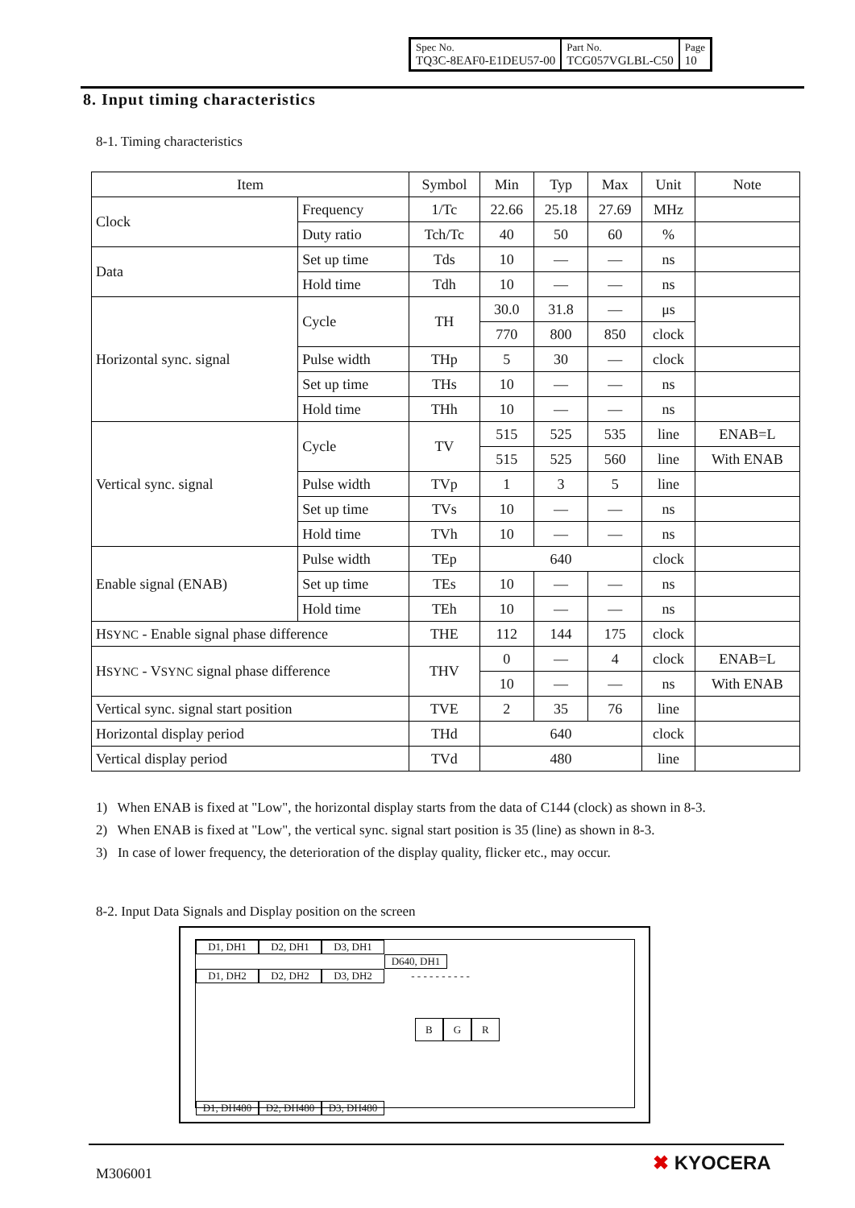| Spec No. TQ3C-8EAF0-E1DEU57-00 | Part No. TCG057VGLBL-C50 | Page 10 |
8. Input timing characteristics
8-1. Timing characteristics
| Item | | Symbol | Min | Typ | Max | Unit | Note |
| --- | --- | --- | --- | --- | --- | --- | --- |
| Clock | Frequency | 1/Tc | 22.66 | 25.18 | 27.69 | MHz | |
| | Duty ratio | Tch/Tc | 40 | 50 | 60 | % | |
| Data | Set up time | Tds | 10 | — | — | ns | |
| | Hold time | Tdh | 10 | — | — | ns | |
| Horizontal sync. signal | Cycle | TH | 30.0 | 31.8 | — | μs | |
| | | | 770 | 800 | 850 | clock | |
| | Pulse width | THp | 5 | 30 | — | clock | |
| | Set up time | THs | 10 | — | — | ns | |
| | Hold time | THh | 10 | — | — | ns | |
| Vertical sync. signal | Cycle | TV | 515 | 525 | 535 | line | ENAB=L |
| | | | 515 | 525 | 560 | line | With ENAB |
| | Pulse width | TVp | 1 | 3 | 5 | line | |
| | Set up time | TVs | 10 | — | — | ns | |
| | Hold time | TVh | 10 | — | — | ns | |
| Enable signal (ENAB) | Pulse width | TEp | 640 | | | clock | |
| | Set up time | TEs | 10 | — | — | ns | |
| | Hold time | TEh | 10 | — | — | ns | |
| H SYNC - Enable signal phase difference | | THE | 112 | 144 | 175 | clock | |
| H SYNC - V SYNC signal phase difference | | THV | 0 | — | 4 | clock | ENAB=L |
| | | | 10 | — | — | ns | With ENAB |
| Vertical sync. signal start position | | TVE | 2 | 35 | 76 | line | |
| Horizontal display period | | THd | 640 | | | clock | |
| Vertical display period | | TVd | 480 | | | line | |
1) When ENAB is fixed at "Low", the horizontal display starts from the data of C144 (clock) as shown in 8-3.
2) When ENAB is fixed at "Low", the vertical sync. signal start position is 35 (line) as shown in 8-3.
3) In case of lower frequency, the deterioration of the display quality, flicker etc., may occur.
8-2. Input Data Signals and Display position on the screen
D1, DH1 D2, DH1 D3, DH1 D640, DH1
D1, DH2 D2, DH2 D3, DH2 - - - - - - - - - -
B G R
D1, DH480 D2, DH480 D3, DH480
M306001 ✖ KYOCERA